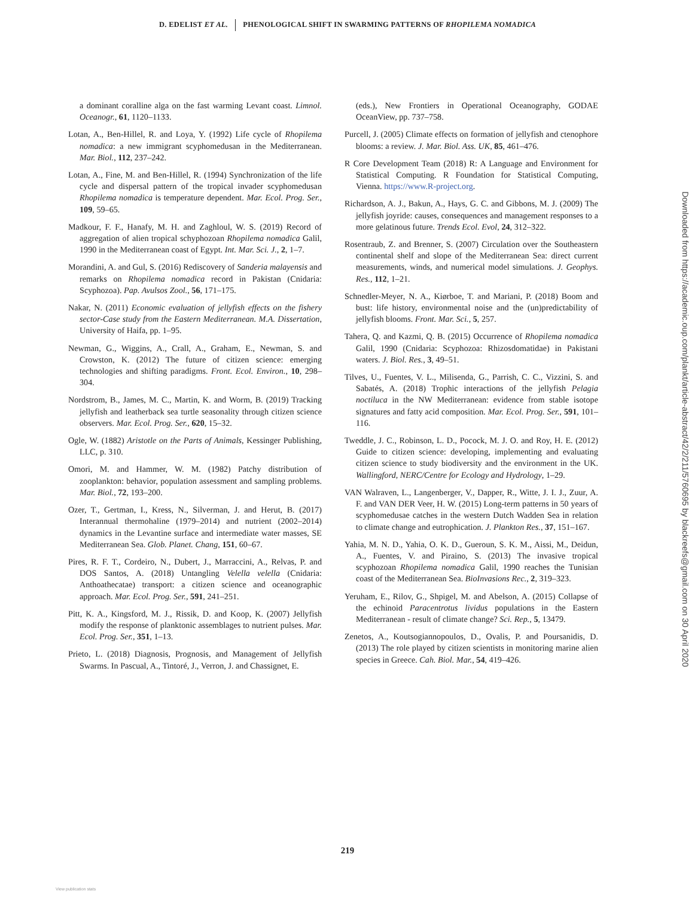D. EDELIST ET AL. PHENOLOGICAL SHIFT IN SWARMING PATTERNS OF RHOPILEMA NOMADICA
a dominant coralline alga on the fast warming Levant coast. Limnol. Oceanogr., 61, 1120–1133.
Lotan, A., Ben-Hillel, R. and Loya, Y. (1992) Life cycle of Rhopilema nomadica: a new immigrant scyphomedusan in the Mediterranean. Mar. Biol., 112, 237–242.
Lotan, A., Fine, M. and Ben-Hillel, R. (1994) Synchronization of the life cycle and dispersal pattern of the tropical invader scyphomedusan Rhopilema nomadica is temperature dependent. Mar. Ecol. Prog. Ser., 109, 59–65.
Madkour, F. F., Hanafy, M. H. and Zaghloul, W. S. (2019) Record of aggregation of alien tropical schyphozoan Rhopilema nomadica Galil, 1990 in the Mediterranean coast of Egypt. Int. Mar. Sci. J., 2, 1–7.
Morandini, A. and Gul, S. (2016) Rediscovery of Sanderia malayensis and remarks on Rhopilema nomadica record in Pakistan (Cnidaria: Scyphozoa). Pap. Avulsos Zool., 56, 171–175.
Nakar, N. (2011) Economic evaluation of jellyfish effects on the fishery sector-Case study from the Eastern Mediterranean. M.A. Dissertation, University of Haifa, pp. 1–95.
Newman, G., Wiggins, A., Crall, A., Graham, E., Newman, S. and Crowston, K. (2012) The future of citizen science: emerging technologies and shifting paradigms. Front. Ecol. Environ., 10, 298–304.
Nordstrom, B., James, M. C., Martin, K. and Worm, B. (2019) Tracking jellyfish and leatherback sea turtle seasonality through citizen science observers. Mar. Ecol. Prog. Ser., 620, 15–32.
Ogle, W. (1882) Aristotle on the Parts of Animals, Kessinger Publishing, LLC, p. 310.
Omori, M. and Hammer, W. M. (1982) Patchy distribution of zooplankton: behavior, population assessment and sampling problems. Mar. Biol., 72, 193–200.
Ozer, T., Gertman, I., Kress, N., Silverman, J. and Herut, B. (2017) Interannual thermohaline (1979–2014) and nutrient (2002–2014) dynamics in the Levantine surface and intermediate water masses, SE Mediterranean Sea. Glob. Planet. Chang, 151, 60–67.
Pires, R. F. T., Cordeiro, N., Dubert, J., Marraccini, A., Relvas, P. and DOS Santos, A. (2018) Untangling Velella velella (Cnidaria: Anthoathecatae) transport: a citizen science and oceanographic approach. Mar. Ecol. Prog. Ser., 591, 241–251.
Pitt, K. A., Kingsford, M. J., Rissik, D. and Koop, K. (2007) Jellyfish modify the response of planktonic assemblages to nutrient pulses. Mar. Ecol. Prog. Ser., 351, 1–13.
Prieto, L. (2018) Diagnosis, Prognosis, and Management of Jellyfish Swarms. In Pascual, A., Tintoré, J., Verron, J. and Chassignet, E.
(eds.), New Frontiers in Operational Oceanography, GODAE OceanView, pp. 737–758.
Purcell, J. (2005) Climate effects on formation of jellyfish and ctenophore blooms: a review. J. Mar. Biol. Ass. UK, 85, 461–476.
R Core Development Team (2018) R: A Language and Environment for Statistical Computing. R Foundation for Statistical Computing, Vienna. https://www.R-project.org.
Richardson, A. J., Bakun, A., Hays, G. C. and Gibbons, M. J. (2009) The jellyfish joyride: causes, consequences and management responses to a more gelatinous future. Trends Ecol. Evol, 24, 312–322.
Rosentraub, Z. and Brenner, S. (2007) Circulation over the Southeastern continental shelf and slope of the Mediterranean Sea: direct current measurements, winds, and numerical model simulations. J. Geophys. Res., 112, 1–21.
Schnedler-Meyer, N. A., Kiørboe, T. and Mariani, P. (2018) Boom and bust: life history, environmental noise and the (un)predictability of jellyfish blooms. Front. Mar. Sci., 5, 257.
Tahera, Q. and Kazmi, Q. B. (2015) Occurrence of Rhopilema nomadica Galil, 1990 (Cnidaria: Scyphozoa: Rhizosdomatidae) in Pakistani waters. J. Biol. Res., 3, 49–51.
Tilves, U., Fuentes, V. L., Milisenda, G., Parrish, C. C., Vizzini, S. and Sabatés, A. (2018) Trophic interactions of the jellyfish Pelagia noctiluca in the NW Mediterranean: evidence from stable isotope signatures and fatty acid composition. Mar. Ecol. Prog. Ser., 591, 101–116.
Tweddle, J. C., Robinson, L. D., Pocock, M. J. O. and Roy, H. E. (2012) Guide to citizen science: developing, implementing and evaluating citizen science to study biodiversity and the environment in the UK. Wallingford, NERC/Centre for Ecology and Hydrology, 1–29.
VAN Walraven, L., Langenberger, V., Dapper, R., Witte, J. I. J., Zuur, A. F. and VAN DER Veer, H. W. (2015) Long-term patterns in 50 years of scyphomedusae catches in the western Dutch Wadden Sea in relation to climate change and eutrophication. J. Plankton Res., 37, 151–167.
Yahia, M. N. D., Yahia, O. K. D., Gueroun, S. K. M., Aissi, M., Deidun, A., Fuentes, V. and Piraino, S. (2013) The invasive tropical scyphozoan Rhopilema nomadica Galil, 1990 reaches the Tunisian coast of the Mediterranean Sea. BioInvasions Rec., 2, 319–323.
Yeruham, E., Rilov, G., Shpigel, M. and Abelson, A. (2015) Collapse of the echinoid Paracentrotus lividus populations in the Eastern Mediterranean - result of climate change? Sci. Rep., 5, 13479.
Zenetos, A., Koutsogiannopoulos, D., Ovalis, P. and Poursanidis, D. (2013) The role played by citizen scientists in monitoring marine alien species in Greece. Cah. Biol. Mar., 54, 419–426.
Downloaded from https://academic.oup.com/plankt/article-abstract/42/2/211/5760695 by blackreefs@gmail.com on 30 April 2020
219
View publication stats